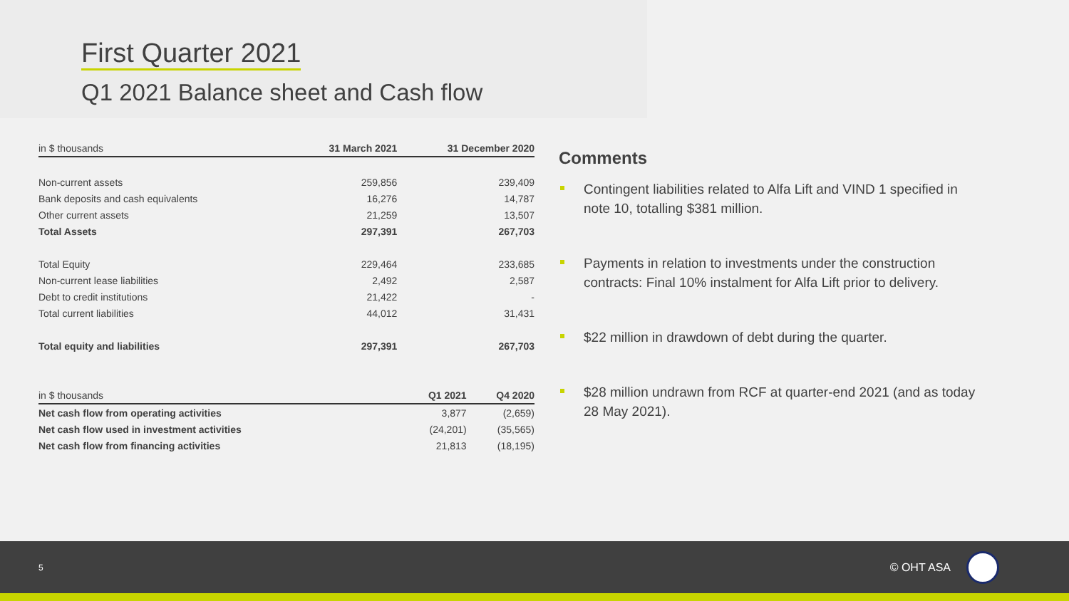First Quarter 2021
Q1 2021 Balance sheet and Cash flow
| in $ thousands | 31 March 2021 | 31 December 2020 |
| Non-current assets | 259,856 | 239,409 |
| Bank deposits and cash equivalents | 16,276 | 14,787 |
| Other current assets | 21,259 | 13,507 |
| Total Assets | 297,391 | 267,703 |
| Total Equity | 229,464 | 233,685 |
| Non-current lease liabilities | 2,492 | 2,587 |
| Debt to credit institutions | 21,422 | - |
| Total current liabilities | 44,012 | 31,431 |
| Total equity and liabilities | 297,391 | 267,703 |
| in $ thousands | Q1 2021 | Q4 2020 |
| Net cash flow from operating activities | 3,877 | (2,659) |
| Net cash flow used in investment activities | (24,201) | (35,565) |
| Net cash flow from financing activities | 21,813 | (18,195) |
Comments
Contingent liabilities related to Alfa Lift and VIND 1 specified in note 10, totalling $381 million.
Payments in relation to investments under the construction contracts: Final 10% instalment for Alfa Lift prior to delivery.
$22 million in drawdown of debt during the quarter.
$28 million undrawn from RCF at quarter-end 2021 (and as today 28 May 2021).
5 © OHT ASA